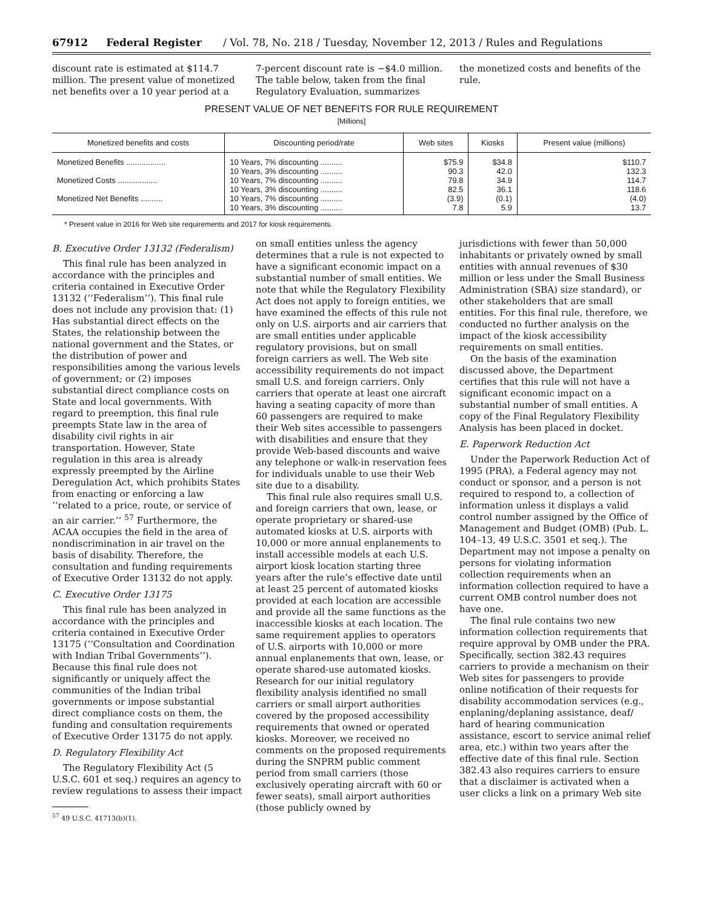67912 Federal Register / Vol. 78, No. 218 / Tuesday, November 12, 2013 / Rules and Regulations
discount rate is estimated at $114.7 million. The present value of monetized net benefits over a 10 year period at a
7-percent discount rate is −$4.0 million. The table below, taken from the final Regulatory Evaluation, summarizes
the monetized costs and benefits of the rule.
PRESENT VALUE OF NET BENEFITS FOR RULE REQUIREMENT
[Millions]
| Monetized benefits and costs | Discounting period/rate | Web sites | Kiosks | Present value (millions) |
| --- | --- | --- | --- | --- |
| Monetized Benefits .................. | 10 Years, 7% discounting .......... | $75.9 | $34.8 | $110.7 |
| | 10 Years, 3% discounting .......... | 90.3 | 42.0 | 132.3 |
| Monetized Costs .................. | 10 Years, 7% discounting .......... | 79.8 | 34.9 | 114.7 |
| | 10 Years, 3% discounting .......... | 82.5 | 36.1 | 118.6 |
| Monetized Net Benefits .......... | 10 Years, 7% discounting .......... | (3.9) | (0.1) | (4.0) |
| | 10 Years, 3% discounting .......... | 7.8 | 5.9 | 13.7 |
* Present value in 2016 for Web site requirements and 2017 for kiosk requirements.
B. Executive Order 13132 (Federalism)
This final rule has been analyzed in accordance with the principles and criteria contained in Executive Order 13132 (‘‘Federalism’’). This final rule does not include any provision that: (1) Has substantial direct effects on the States, the relationship between the national government and the States, or the distribution of power and responsibilities among the various levels of government; or (2) imposes substantial direct compliance costs on State and local governments. With regard to preemption, this final rule preempts State law in the area of disability civil rights in air transportation. However, State regulation in this area is already expressly preempted by the Airline Deregulation Act, which prohibits States from enacting or enforcing a law ‘‘related to a price, route, or service of an air carrier.’’ <sup>57</sup> Furthermore, the ACAA occupies the field in the area of nondiscrimination in air travel on the basis of disability. Therefore, the consultation and funding requirements of Executive Order 13132 do not apply.
C. Executive Order 13175
This final rule has been analyzed in accordance with the principles and criteria contained in Executive Order 13175 (‘‘Consultation and Coordination with Indian Tribal Governments’’). Because this final rule does not significantly or uniquely affect the communities of the Indian tribal governments or impose substantial direct compliance costs on them, the funding and consultation requirements of Executive Order 13175 do not apply.
D. Regulatory Flexibility Act
The Regulatory Flexibility Act (5 U.S.C. 601 et seq.) requires an agency to review regulations to assess their impact
<sup>57</sup> 49 U.S.C. 41713(b)(1).
on small entities unless the agency determines that a rule is not expected to have a significant economic impact on a substantial number of small entities. We note that while the Regulatory Flexibility Act does not apply to foreign entities, we have examined the effects of this rule not only on U.S. airports and air carriers that are small entities under applicable regulatory provisions, but on small foreign carriers as well. The Web site accessibility requirements do not impact small U.S. and foreign carriers. Only carriers that operate at least one aircraft having a seating capacity of more than 60 passengers are required to make their Web sites accessible to passengers with disabilities and ensure that they provide Web-based discounts and waive any telephone or walk-in reservation fees for individuals unable to use their Web site due to a disability.
This final rule also requires small U.S. and foreign carriers that own, lease, or operate proprietary or shared-use automated kiosks at U.S. airports with 10,000 or more annual enplanements to install accessible models at each U.S. airport kiosk location starting three years after the rule’s effective date until at least 25 percent of automated kiosks provided at each location are accessible and provide all the same functions as the inaccessible kiosks at each location. The same requirement applies to operators of U.S. airports with 10,000 or more annual enplanements that own, lease, or operate shared-use automated kiosks. Research for our initial regulatory flexibility analysis identified no small carriers or small airport authorities covered by the proposed accessibility requirements that owned or operated kiosks. Moreover, we received no comments on the proposed requirements during the SNPRM public comment period from small carriers (those exclusively operating aircraft with 60 or fewer seats), small airport authorities (those publicly owned by
jurisdictions with fewer than 50,000 inhabitants or privately owned by small entities with annual revenues of $30 million or less under the Small Business Administration (SBA) size standard), or other stakeholders that are small entities. For this final rule, therefore, we conducted no further analysis on the impact of the kiosk accessibility requirements on small entities.
On the basis of the examination discussed above, the Department certifies that this rule will not have a significant economic impact on a substantial number of small entities. A copy of the Final Regulatory Flexibility Analysis has been placed in docket.
E. Paperwork Reduction Act
Under the Paperwork Reduction Act of 1995 (PRA), a Federal agency may not conduct or sponsor, and a person is not required to respond to, a collection of information unless it displays a valid control number assigned by the Office of Management and Budget (OMB) (Pub. L. 104–13, 49 U.S.C. 3501 et seq.). The Department may not impose a penalty on persons for violating information collection requirements when an information collection required to have a current OMB control number does not have one.
The final rule contains two new information collection requirements that require approval by OMB under the PRA. Specifically, section 382.43 requires carriers to provide a mechanism on their Web sites for passengers to provide online notification of their requests for disability accommodation services (e.g., enplaning/deplaning assistance, deaf/ hard of hearing communication assistance, escort to service animal relief area, etc.) within two years after the effective date of this final rule. Section 382.43 also requires carriers to ensure that a disclaimer is activated when a user clicks a link on a primary Web site